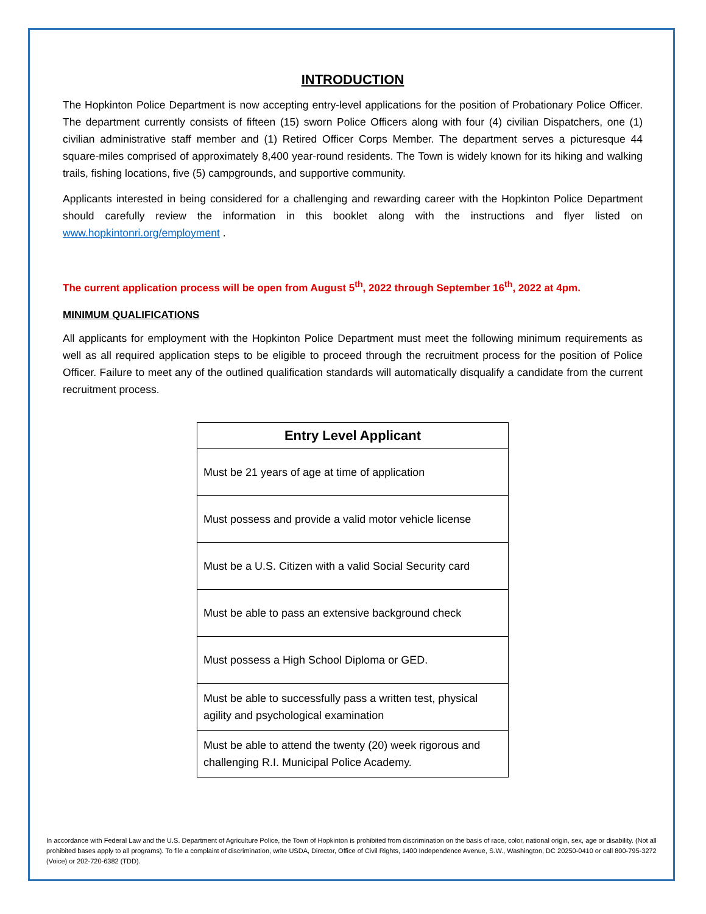INTRODUCTION
The Hopkinton Police Department is now accepting entry-level applications for the position of Probationary Police Officer. The department currently consists of fifteen (15) sworn Police Officers along with four (4) civilian Dispatchers, one (1) civilian administrative staff member and (1) Retired Officer Corps Member. The department serves a picturesque 44 square-miles comprised of approximately 8,400 year-round residents. The Town is widely known for its hiking and walking trails, fishing locations, five (5) campgrounds, and supportive community.
Applicants interested in being considered for a challenging and rewarding career with the Hopkinton Police Department should carefully review the information in this booklet along with the instructions and flyer listed on www.hopkintonri.org/employment .
The current application process will be open from August 5<sup>th</sup>, 2022 through September 16<sup>th</sup>, 2022 at 4pm.
MINIMUM QUALIFICATIONS
All applicants for employment with the Hopkinton Police Department must meet the following minimum requirements as well as all required application steps to be eligible to proceed through the recruitment process for the position of Police Officer. Failure to meet any of the outlined qualification standards will automatically disqualify a candidate from the current recruitment process.
| Entry Level Applicant |
| --- |
| Must be 21 years of age at time of application |
| Must possess and provide a valid motor vehicle license |
| Must be a U.S. Citizen with a valid Social Security card |
| Must be able to pass an extensive background check |
| Must possess a High School Diploma or GED. |
| Must be able to successfully pass a written test, physical agility and psychological examination |
| Must be able to attend the twenty (20) week rigorous and challenging R.I. Municipal Police Academy. |
In accordance with Federal Law and the U.S. Department of Agriculture Police, the Town of Hopkinton is prohibited from discrimination on the basis of race, color, national origin, sex, age or disability. (Not all prohibited bases apply to all programs). To file a complaint of discrimination, write USDA, Director, Office of Civil Rights, 1400 Independence Avenue, S.W., Washington, DC 20250-0410 or call 800-795-3272 (Voice) or 202-720-6382 (TDD).